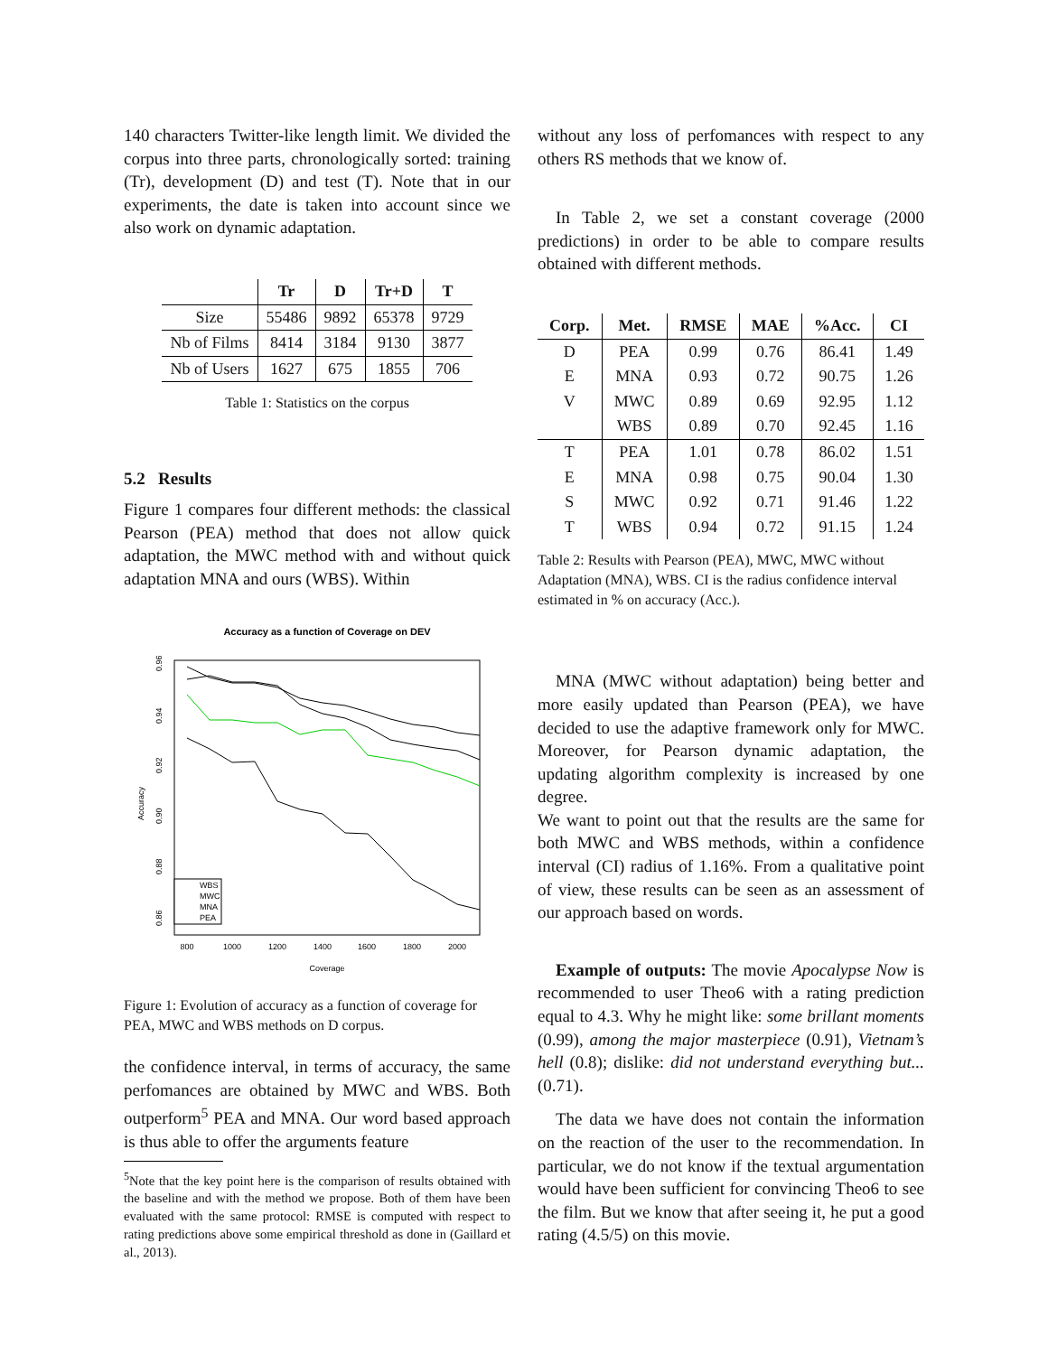140 characters Twitter-like length limit. We divided the corpus into three parts, chronologically sorted: training (Tr), development (D) and test (T). Note that in our experiments, the date is taken into account since we also work on dynamic adaptation.
| | Tr | D | Tr+D | T |
| --- | --- | --- | --- | --- |
| Size | 55486 | 9892 | 65378 | 9729 |
| Nb of Films | 8414 | 3184 | 9130 | 3877 |
| Nb of Users | 1627 | 675 | 1855 | 706 |
Table 1: Statistics on the corpus
5.2 Results
Figure 1 compares four different methods: the classical Pearson (PEA) method that does not allow quick adaptation, the MWC method with and without quick adaptation MNA and ours (WBS). Within
Accuracy as a function of Coverage on DEV
800
1000
1200
1400
1600
1800
2000
Coverage
0.96
0.94
0.92
0.90
0.88
0.86
Accuracy
WBS
MWC
MNA
PEA
Figure 1: Evolution of accuracy as a function of coverage for PEA, MWC and WBS methods on D corpus.
the confidence interval, in terms of accuracy, the same perfomances are obtained by MWC and WBS. Both outperform<sup>5</sup> PEA and MNA. Our word based approach is thus able to offer the arguments feature
<sup>5</sup> Note that the key point here is the comparison of results obtained with the baseline and with the method we propose. Both of them have been evaluated with the same protocol: RMSE is computed with respect to rating predictions above some empirical threshold as done in (Gaillard et al., 2013).
without any loss of perfomances with respect to any others RS methods that we know of.
In Table 2, we set a constant coverage (2000 predictions) in order to be able to compare results obtained with different methods.
| Corp. | Met. | RMSE | MAE | %Acc. | CI |
| --- | --- | --- | --- | --- | --- |
| D | PEA | 0.99 | 0.76 | 86.41 | 1.49 |
| E | MNA | 0.93 | 0.72 | 90.75 | 1.26 |
| V | MWC | 0.89 | 0.69 | 92.95 | 1.12 |
| | WBS | 0.89 | 0.70 | 92.45 | 1.16 |
| T | PEA | 1.01 | 0.78 | 86.02 | 1.51 |
| E | MNA | 0.98 | 0.75 | 90.04 | 1.30 |
| S | MWC | 0.92 | 0.71 | 91.46 | 1.22 |
| T | WBS | 0.94 | 0.72 | 91.15 | 1.24 |
Table 2: Results with Pearson (PEA), MWC, MWC without Adaptation (MNA), WBS. CI is the radius confidence interval estimated in % on accuracy (Acc.).
MNA (MWC without adaptation) being better and more easily updated than Pearson (PEA), we have decided to use the adaptive framework only for MWC. Moreover, for Pearson dynamic adaptation, the updating algorithm complexity is increased by one degree.
We want to point out that the results are the same for both MWC and WBS methods, within a confidence interval (CI) radius of 1.16%. From a qualitative point of view, these results can be seen as an assessment of our approach based on words.
Example of outputs: The movie Apocalypse Now is recommended to user Theo6 with a rating prediction equal to 4.3. Why he might like: some brillant moments (0.99), among the major masterpiece (0.91), Vietnam’s hell (0.8); dislike: did not understand everything but... (0.71).
The data we have does not contain the information on the reaction of the user to the recommendation. In particular, we do not know if the textual argumentation would have been sufficient for convincing Theo6 to see the film. But we know that after seeing it, he put a good rating (4.5/5) on this movie.